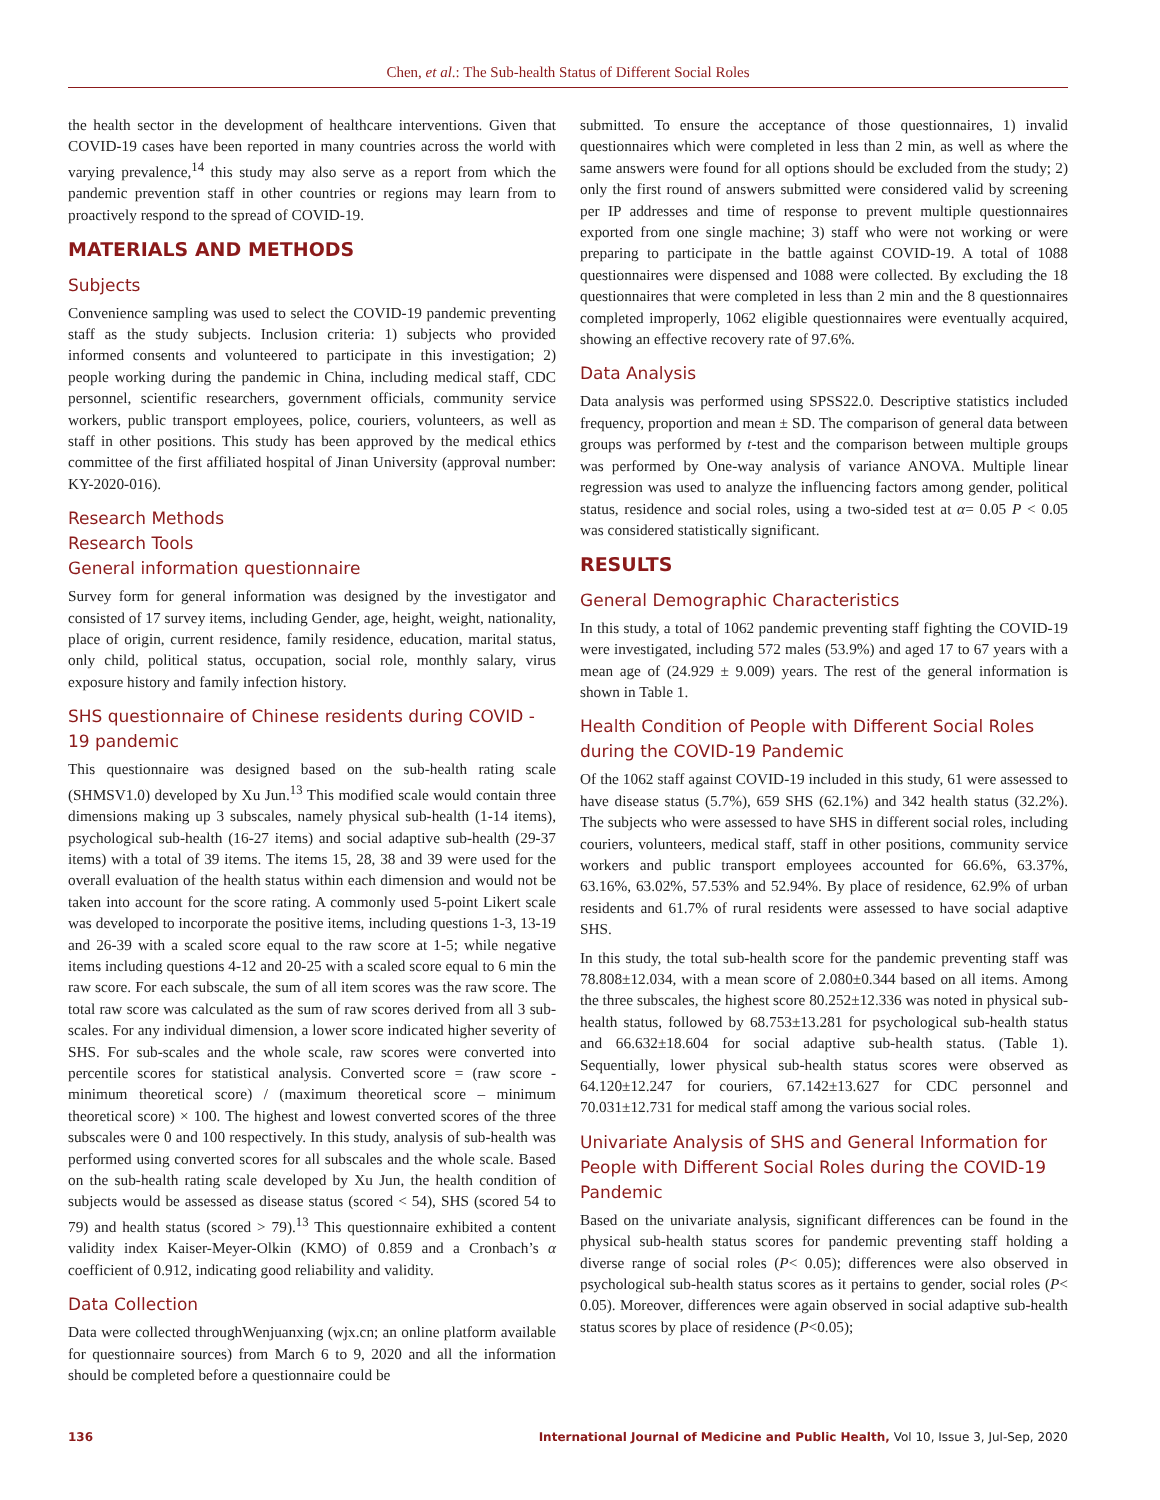Chen, et al.: The Sub-health Status of Different Social Roles
the health sector in the development of healthcare interventions. Given that COVID-19 cases have been reported in many countries across the world with varying prevalence,<sup>14</sup> this study may also serve as a report from which the pandemic prevention staff in other countries or regions may learn from to proactively respond to the spread of COVID-19.
MATERIALS AND METHODS
Subjects
Convenience sampling was used to select the COVID-19 pandemic preventing staff as the study subjects. Inclusion criteria: 1) subjects who provided informed consents and volunteered to participate in this investigation; 2) people working during the pandemic in China, including medical staff, CDC personnel, scientific researchers, government officials, community service workers, public transport employees, police, couriers, volunteers, as well as staff in other positions. This study has been approved by the medical ethics committee of the first affiliated hospital of Jinan University (approval number: KY-2020-016).
Research Methods
Research Tools
General information questionnaire
Survey form for general information was designed by the investigator and consisted of 17 survey items, including Gender, age, height, weight, nationality, place of origin, current residence, family residence, education, marital status, only child, political status, occupation, social role, monthly salary, virus exposure history and family infection history.
SHS questionnaire of Chinese residents during COVID - 19 pandemic
This questionnaire was designed based on the sub-health rating scale (SHMSV1.0) developed by Xu Jun.<sup>13</sup> This modified scale would contain three dimensions making up 3 subscales, namely physical sub-health (1-14 items), psychological sub-health (16-27 items) and social adaptive sub-health (29-37 items) with a total of 39 items. The items 15, 28, 38 and 39 were used for the overall evaluation of the health status within each dimension and would not be taken into account for the score rating. A commonly used 5-point Likert scale was developed to incorporate the positive items, including questions 1-3, 13-19 and 26-39 with a scaled score equal to the raw score at 1-5; while negative items including questions 4-12 and 20-25 with a scaled score equal to 6 min the raw score. For each subscale, the sum of all item scores was the raw score. The total raw score was calculated as the sum of raw scores derived from all 3 sub-scales. For any individual dimension, a lower score indicated higher severity of SHS. For sub-scales and the whole scale, raw scores were converted into percentile scores for statistical analysis. Converted score = (raw score - minimum theoretical score) / (maximum theoretical score – minimum theoretical score) × 100. The highest and lowest converted scores of the three subscales were 0 and 100 respectively. In this study, analysis of sub-health was performed using converted scores for all subscales and the whole scale. Based on the sub-health rating scale developed by Xu Jun, the health condition of subjects would be assessed as disease status (scored < 54), SHS (scored 54 to 79) and health status (scored > 79).<sup>13</sup> This questionnaire exhibited a content validity index Kaiser-Meyer-Olkin (KMO) of 0.859 and a Cronbach’s α coefficient of 0.912, indicating good reliability and validity.
Data Collection
Data were collected throughWenjuanxing (wjx.cn; an online platform available for questionnaire sources) from March 6 to 9, 2020 and all the information should be completed before a questionnaire could be
submitted. To ensure the acceptance of those questionnaires, 1) invalid questionnaires which were completed in less than 2 min, as well as where the same answers were found for all options should be excluded from the study; 2) only the first round of answers submitted were considered valid by screening per IP addresses and time of response to prevent multiple questionnaires exported from one single machine; 3) staff who were not working or were preparing to participate in the battle against COVID-19. A total of 1088 questionnaires were dispensed and 1088 were collected. By excluding the 18 questionnaires that were completed in less than 2 min and the 8 questionnaires completed improperly, 1062 eligible questionnaires were eventually acquired, showing an effective recovery rate of 97.6%.
Data Analysis
Data analysis was performed using SPSS22.0. Descriptive statistics included frequency, proportion and mean ± SD. The comparison of general data between groups was performed by t-test and the comparison between multiple groups was performed by One-way analysis of variance ANOVA. Multiple linear regression was used to analyze the influencing factors among gender, political status, residence and social roles, using a two-sided test at α= 0.05 P < 0.05 was considered statistically significant.
RESULTS
General Demographic Characteristics
In this study, a total of 1062 pandemic preventing staff fighting the COVID-19 were investigated, including 572 males (53.9%) and aged 17 to 67 years with a mean age of (24.929 ± 9.009) years. The rest of the general information is shown in Table 1.
Health Condition of People with Different Social Roles during the COVID-19 Pandemic
Of the 1062 staff against COVID-19 included in this study, 61 were assessed to have disease status (5.7%), 659 SHS (62.1%) and 342 health status (32.2%). The subjects who were assessed to have SHS in different social roles, including couriers, volunteers, medical staff, staff in other positions, community service workers and public transport employees accounted for 66.6%, 63.37%, 63.16%, 63.02%, 57.53% and 52.94%. By place of residence, 62.9% of urban residents and 61.7% of rural residents were assessed to have social adaptive SHS.
In this study, the total sub-health score for the pandemic preventing staff was 78.808±12.034, with a mean score of 2.080±0.344 based on all items. Among the three subscales, the highest score 80.252±12.336 was noted in physical sub-health status, followed by 68.753±13.281 for psychological sub-health status and 66.632±18.604 for social adaptive sub-health status. (Table 1). Sequentially, lower physical sub-health status scores were observed as 64.120±12.247 for couriers, 67.142±13.627 for CDC personnel and 70.031±12.731 for medical staff among the various social roles.
Univariate Analysis of SHS and General Information for People with Different Social Roles during the COVID-19 Pandemic
Based on the univariate analysis, significant differences can be found in the physical sub-health status scores for pandemic preventing staff holding a diverse range of social roles (P< 0.05); differences were also observed in psychological sub-health status scores as it pertains to gender, social roles (P< 0.05). Moreover, differences were again observed in social adaptive sub-health status scores by place of residence (P<0.05);
136 International Journal of Medicine and Public Health, Vol 10, Issue 3, Jul-Sep, 2020